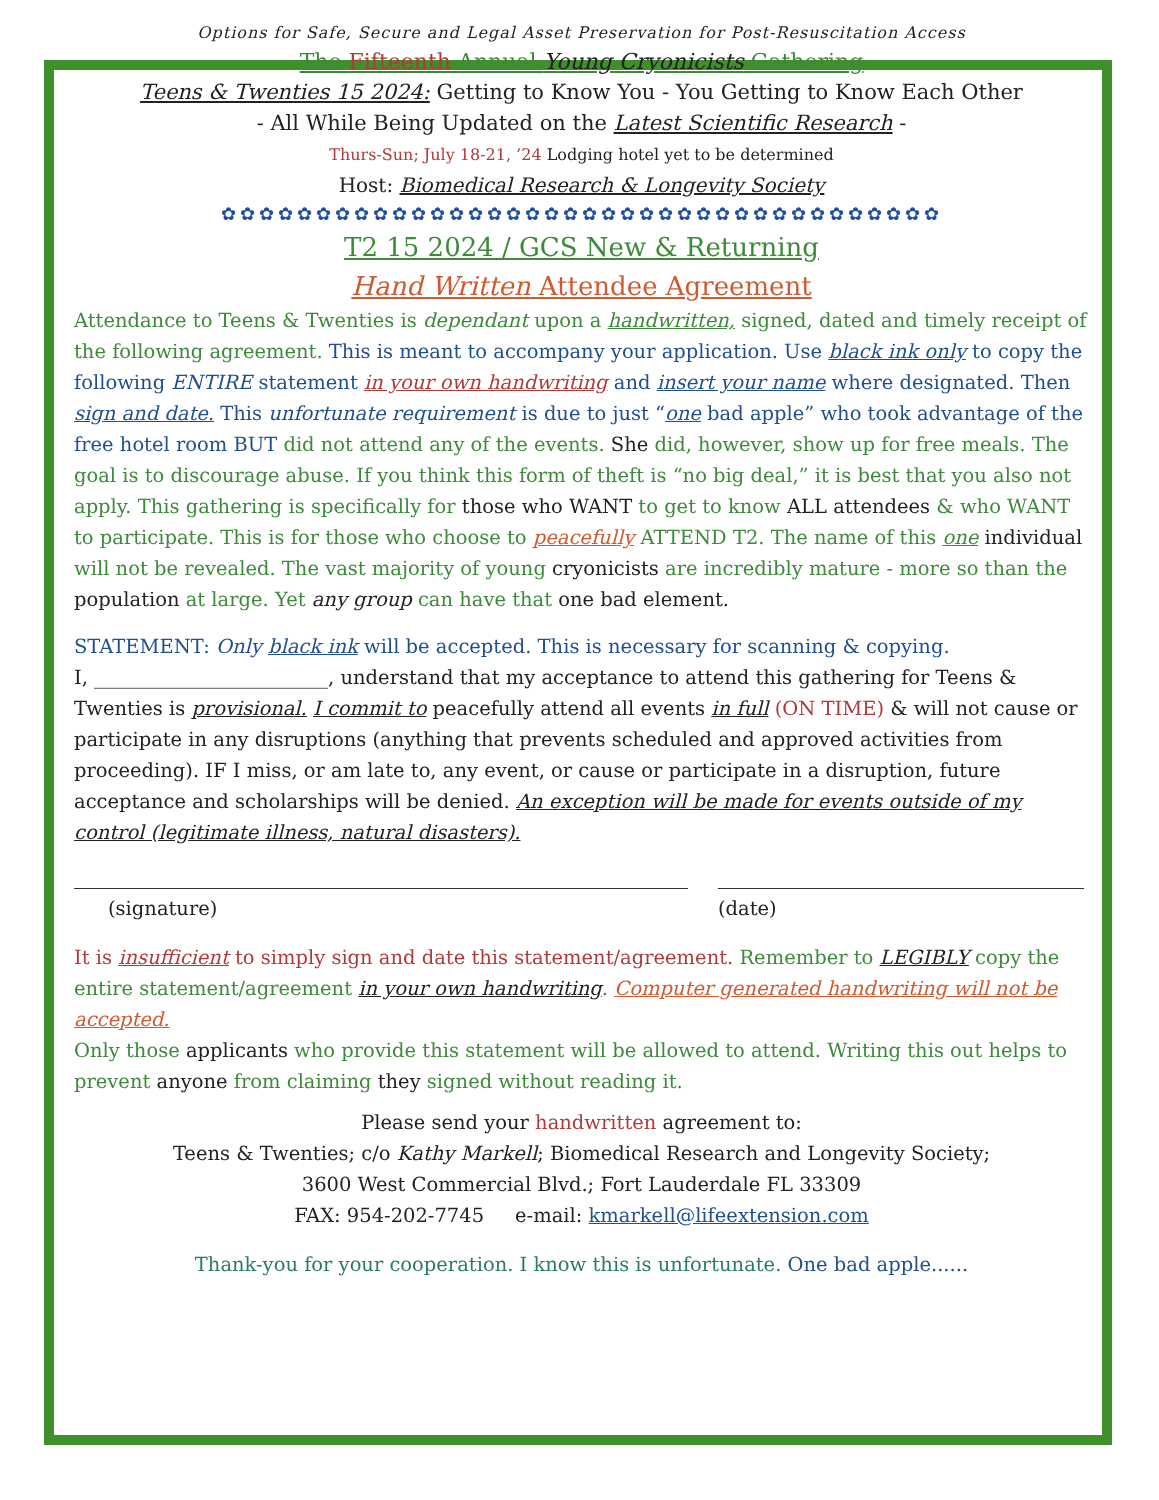Options for Safe, Secure and Legal Asset Preservation for Post-Resuscitation Access
The Fifteenth Annual Young Cryonicists Gathering
Teens & Twenties 15 2024: Getting to Know You - You Getting to Know Each Other
- All While Being Updated on the Latest Scientific Research -
Thurs-Sun; July 18-21, ’24 Lodging hotel yet to be determined
Host: Biomedical Research & Longevity Society
✿✿✿✿✿✿✿✿✿✿✿✿✿✿✿✿✿✿✿✿✿✿✿✿✿✿✿✿✿✿✿✿✿✿✿✿✿✿
T2 15 2024 / GCS New & Returning
Hand Written Attendee Agreement
Attendance to Teens & Twenties is dependant upon a handwritten, signed, dated and timely receipt of the following agreement. This is meant to accompany your application. Use black ink only to copy the following ENTIRE statement in your own handwriting and insert your name where designated. Then sign and date. This unfortunate requirement is due to just “one bad apple” who took advantage of the free hotel room BUT did not attend any of the events. She did, however, show up for free meals. The goal is to discourage abuse. If you think this form of theft is “no big deal,” it is best that you also not apply. This gathering is specifically for those who WANT to get to know ALL attendees & who WANT to participate. This is for those who choose to peacefully ATTEND T2. The name of this one individual will not be revealed. The vast majority of young cryonicists are incredibly mature - more so than the population at large. Yet any group can have that one bad element.
STATEMENT: Only black ink will be accepted. This is necessary for scanning & copying.
I, ________________________, understand that my acceptance to attend this gathering for Teens & Twenties is provisional. I commit to peacefully attend all events in full (ON TIME) & will not cause or participate in any disruptions (anything that prevents scheduled and approved activities from proceeding). IF I miss, or am late to, any event, or cause or participate in a disruption, future acceptance and scholarships will be denied. An exception will be made for events outside of my control (legitimate illness, natural disasters).
(signature) (date)
It is insufficient to simply sign and date this statement/agreement. Remember to LEGIBLY copy the entire statement/agreement in your own handwriting. Computer generated handwriting will not be accepted.
Only those applicants who provide this statement will be allowed to attend. Writing this out helps to prevent anyone from claiming they signed without reading it.
Please send your handwritten agreement to:
Teens & Twenties; c/o Kathy Markell; Biomedical Research and Longevity Society;
3600 West Commercial Blvd.; Fort Lauderdale FL 33309
FAX: 954-202-7745 e-mail: kmarkell@lifeextension.com
Thank-you for your cooperation. I know this is unfortunate. One bad apple......